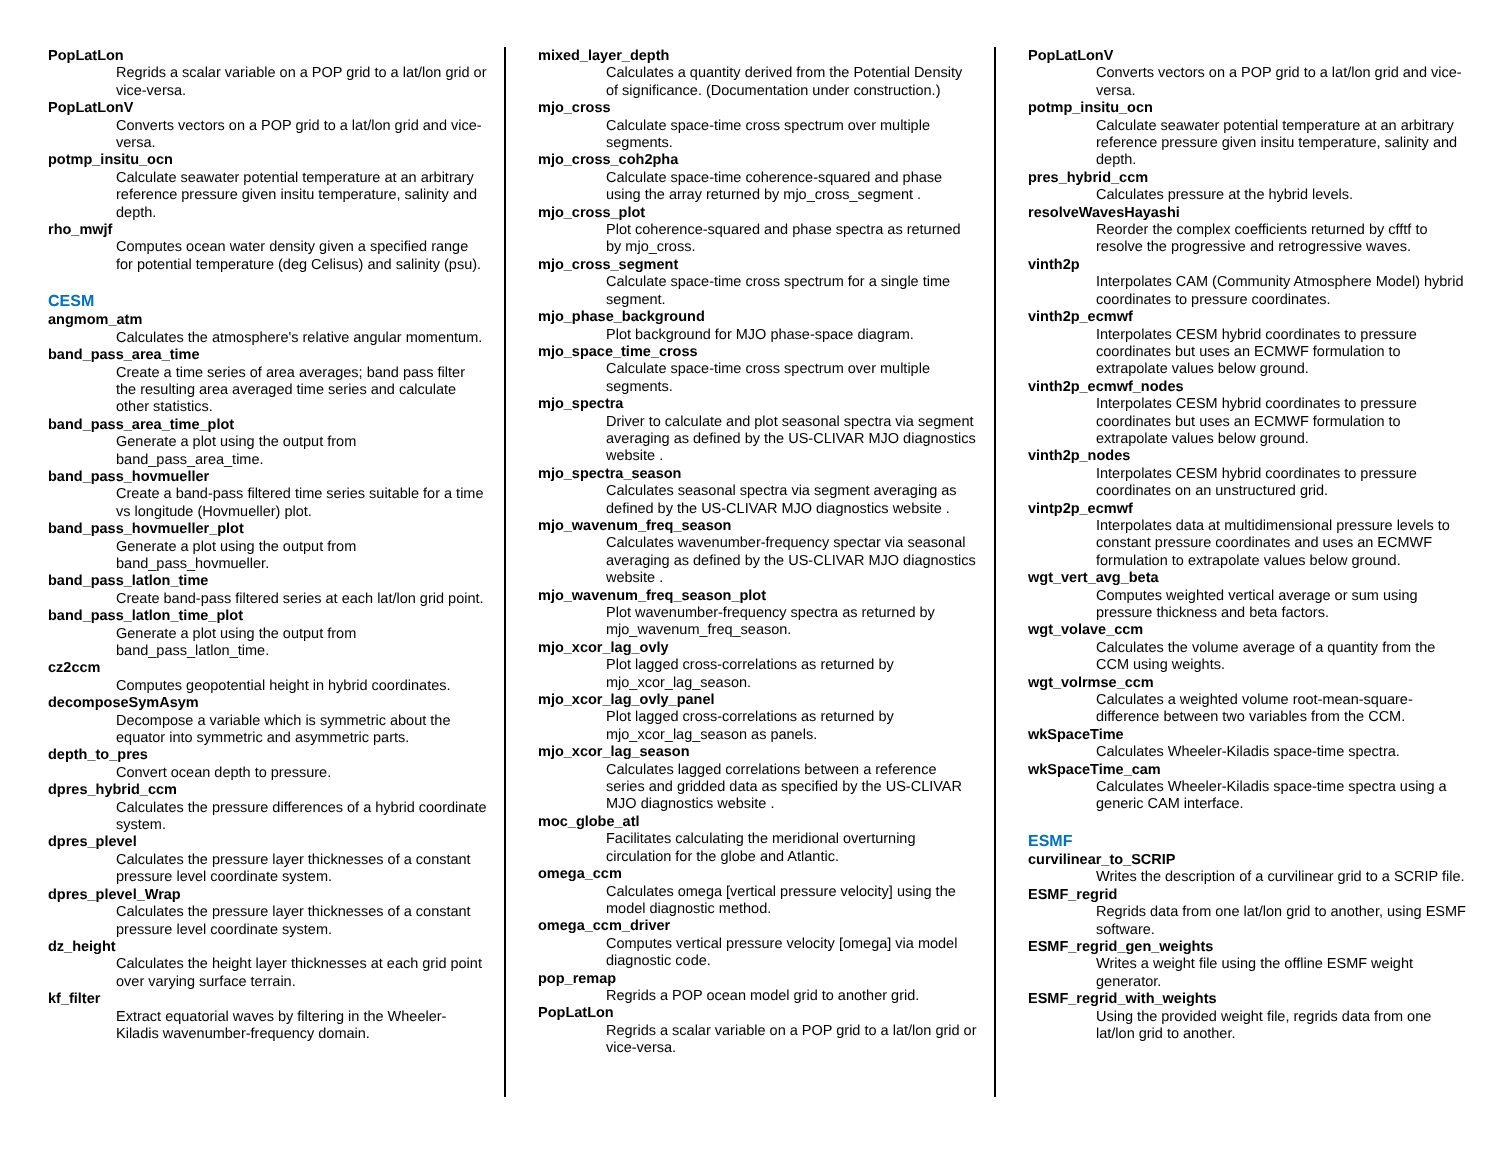PopLatLon
Regrids a scalar variable on a POP grid to a lat/lon grid or vice-versa.
PopLatLonV
Converts vectors on a POP grid to a lat/lon grid and vice-versa.
potmp_insitu_ocn
Calculate seawater potential temperature at an arbitrary reference pressure given insitu temperature, salinity and depth.
rho_mwjf
Computes ocean water density given a specified range for potential temperature (deg Celisus) and salinity (psu).
CESM
angmom_atm
Calculates the atmosphere's relative angular momentum.
band_pass_area_time
Create a time series of area averages; band pass filter the resulting area averaged time series and calculate other statistics.
band_pass_area_time_plot
Generate a plot using the output from band_pass_area_time.
band_pass_hovmueller
Create a band-pass filtered time series suitable for a time vs longitude (Hovmueller) plot.
band_pass_hovmueller_plot
Generate a plot using the output from band_pass_hovmueller.
band_pass_latlon_time
Create band-pass filtered series at each lat/lon grid point.
band_pass_latlon_time_plot
Generate a plot using the output from band_pass_latlon_time.
cz2ccm
Computes geopotential height in hybrid coordinates.
decomposeSymAsym
Decompose a variable which is symmetric about the equator into symmetric and asymmetric parts.
depth_to_pres
Convert ocean depth to pressure.
dpres_hybrid_ccm
Calculates the pressure differences of a hybrid coordinate system.
dpres_plevel
Calculates the pressure layer thicknesses of a constant pressure level coordinate system.
dpres_plevel_Wrap
Calculates the pressure layer thicknesses of a constant pressure level coordinate system.
dz_height
Calculates the height layer thicknesses at each grid point over varying surface terrain.
kf_filter
Extract equatorial waves by filtering in the Wheeler-Kiladis wavenumber-frequency domain.
mixed_layer_depth
Calculates a quantity derived from the Potential Density of significance. (Documentation under construction.)
mjo_cross
Calculate space-time cross spectrum over multiple segments.
mjo_cross_coh2pha
Calculate space-time coherence-squared and phase using the array returned by mjo_cross_segment .
mjo_cross_plot
Plot coherence-squared and phase spectra as returned by mjo_cross.
mjo_cross_segment
Calculate space-time cross spectrum for a single time segment.
mjo_phase_background
Plot background for MJO phase-space diagram.
mjo_space_time_cross
Calculate space-time cross spectrum over multiple segments.
mjo_spectra
Driver to calculate and plot seasonal spectra via segment averaging as defined by the US-CLIVAR MJO diagnostics website .
mjo_spectra_season
Calculates seasonal spectra via segment averaging as defined by the US-CLIVAR MJO diagnostics website .
mjo_wavenum_freq_season
Calculates wavenumber-frequency spectar via seasonal averaging as defined by the US-CLIVAR MJO diagnostics website .
mjo_wavenum_freq_season_plot
Plot wavenumber-frequency spectra as returned by mjo_wavenum_freq_season.
mjo_xcor_lag_ovly
Plot lagged cross-correlations as returned by mjo_xcor_lag_season.
mjo_xcor_lag_ovly_panel
Plot lagged cross-correlations as returned by mjo_xcor_lag_season as panels.
mjo_xcor_lag_season
Calculates lagged correlations between a reference series and gridded data as specified by the US-CLIVAR MJO diagnostics website .
moc_globe_atl
Facilitates calculating the meridional overturning circulation for the globe and Atlantic.
omega_ccm
Calculates omega [vertical pressure velocity] using the model diagnostic method.
omega_ccm_driver
Computes vertical pressure velocity [omega] via model diagnostic code.
pop_remap
Regrids a POP ocean model grid to another grid.
PopLatLon
Regrids a scalar variable on a POP grid to a lat/lon grid or vice-versa.
PopLatLonV
Converts vectors on a POP grid to a lat/lon grid and vice-versa.
potmp_insitu_ocn
Calculate seawater potential temperature at an arbitrary reference pressure given insitu temperature, salinity and depth.
pres_hybrid_ccm
Calculates pressure at the hybrid levels.
resolveWavesHayashi
Reorder the complex coefficients returned by cfftf to resolve the progressive and retrogressive waves.
vinth2p
Interpolates CAM (Community Atmosphere Model) hybrid coordinates to pressure coordinates.
vinth2p_ecmwf
Interpolates CESM hybrid coordinates to pressure coordinates but uses an ECMWF formulation to extrapolate values below ground.
vinth2p_ecmwf_nodes
Interpolates CESM hybrid coordinates to pressure coordinates but uses an ECMWF formulation to extrapolate values below ground.
vinth2p_nodes
Interpolates CESM hybrid coordinates to pressure coordinates on an unstructured grid.
vintp2p_ecmwf
Interpolates data at multidimensional pressure levels to constant pressure coordinates and uses an ECMWF formulation to extrapolate values below ground.
wgt_vert_avg_beta
Computes weighted vertical average or sum using pressure thickness and beta factors.
wgt_volave_ccm
Calculates the volume average of a quantity from the CCM using weights.
wgt_volrmse_ccm
Calculates a weighted volume root-mean-square-difference between two variables from the CCM.
wkSpaceTime
Calculates Wheeler-Kiladis space-time spectra.
wkSpaceTime_cam
Calculates Wheeler-Kiladis space-time spectra using a generic CAM interface.
ESMF
curvilinear_to_SCRIP
Writes the description of a curvilinear grid to a SCRIP file.
ESMF_regrid
Regrids data from one lat/lon grid to another, using ESMF software.
ESMF_regrid_gen_weights
Writes a weight file using the offline ESMF weight generator.
ESMF_regrid_with_weights
Using the provided weight file, regrids data from one lat/lon grid to another.